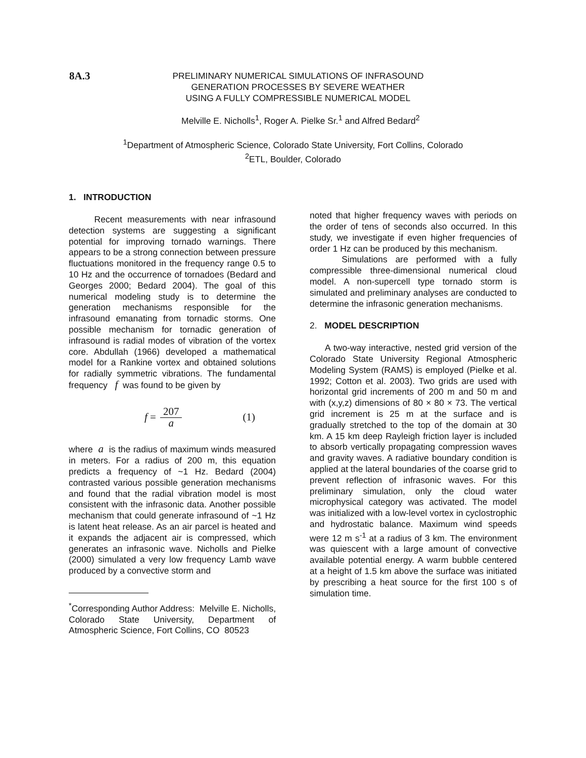8A.3
PRELIMINARY NUMERICAL SIMULATIONS OF INFRASOUND
GENERATION PROCESSES BY SEVERE WEATHER
USING A FULLY COMPRESSIBLE NUMERICAL MODEL
Melville E. Nicholls<sup>1</sup>, Roger A. Pielke Sr.<sup>1</sup> and Alfred Bedard<sup>2</sup>
<sup>1</sup> Department of Atmospheric Science, Colorado State University, Fort Collins, Colorado
<sup>2</sup> ETL, Boulder, Colorado
1. INTRODUCTION
Recent measurements with near infrasound detection systems are suggesting a significant potential for improving tornado warnings. There appears to be a strong connection between pressure fluctuations monitored in the frequency range 0.5 to 10 Hz and the occurrence of tornadoes (Bedard and Georges 2000; Bedard 2004). The goal of this numerical modeling study is to determine the generation mechanisms responsible for the infrasound emanating from tornadic storms. One possible mechanism for tornadic generation of infrasound is radial modes of vibration of the vortex core. Abdullah (1966) developed a mathematical model for a Rankine vortex and obtained solutions for radially symmetric vibrations. The fundamental frequency f was found to be given by
f = 207 a (1)
where a is the radius of maximum winds measured in meters. For a radius of 200 m, this equation predicts a frequency of ~1 Hz. Bedard (2004) contrasted various possible generation mechanisms and found that the radial vibration model is most consistent with the infrasonic data. Another possible mechanism that could generate infrasound of ~1 Hz is latent heat release. As an air parcel is heated and it expands the adjacent air is compressed, which generates an infrasonic wave. Nicholls and Pielke (2000) simulated a very low frequency Lamb wave produced by a convective storm and
<sup>*</sup> Corresponding Author Address: Melville E. Nicholls, Colorado State University, Department of Atmospheric Science, Fort Collins, CO 80523
noted that higher frequency waves with periods on the order of tens of seconds also occurred. In this study, we investigate if even higher frequencies of order 1 Hz can be produced by this mechanism.
Simulations are performed with a fully compressible three-dimensional numerical cloud model. A non-supercell type tornado storm is simulated and preliminary analyses are conducted to determine the infrasonic generation mechanisms.
2. MODEL DESCRIPTION
A two-way interactive, nested grid version of the Colorado State University Regional Atmospheric Modeling System (RAMS) is employed (Pielke et al. 1992; Cotton et al. 2003). Two grids are used with horizontal grid increments of 200 m and 50 m and with (x,y,z) dimensions of 80 × 80 × 73. The vertical grid increment is 25 m at the surface and is gradually stretched to the top of the domain at 30 km. A 15 km deep Rayleigh friction layer is included to absorb vertically propagating compression waves and gravity waves. A radiative boundary condition is applied at the lateral boundaries of the coarse grid to prevent reflection of infrasonic waves. For this preliminary simulation, only the cloud water microphysical category was activated. The model was initialized with a low-level vortex in cyclostrophic and hydrostatic balance. Maximum wind speeds were 12 m s<sup>-1</sup> at a radius of 3 km. The environment was quiescent with a large amount of convective available potential energy. A warm bubble centered at a height of 1.5 km above the surface was initiated by prescribing a heat source for the first 100 s of simulation time.